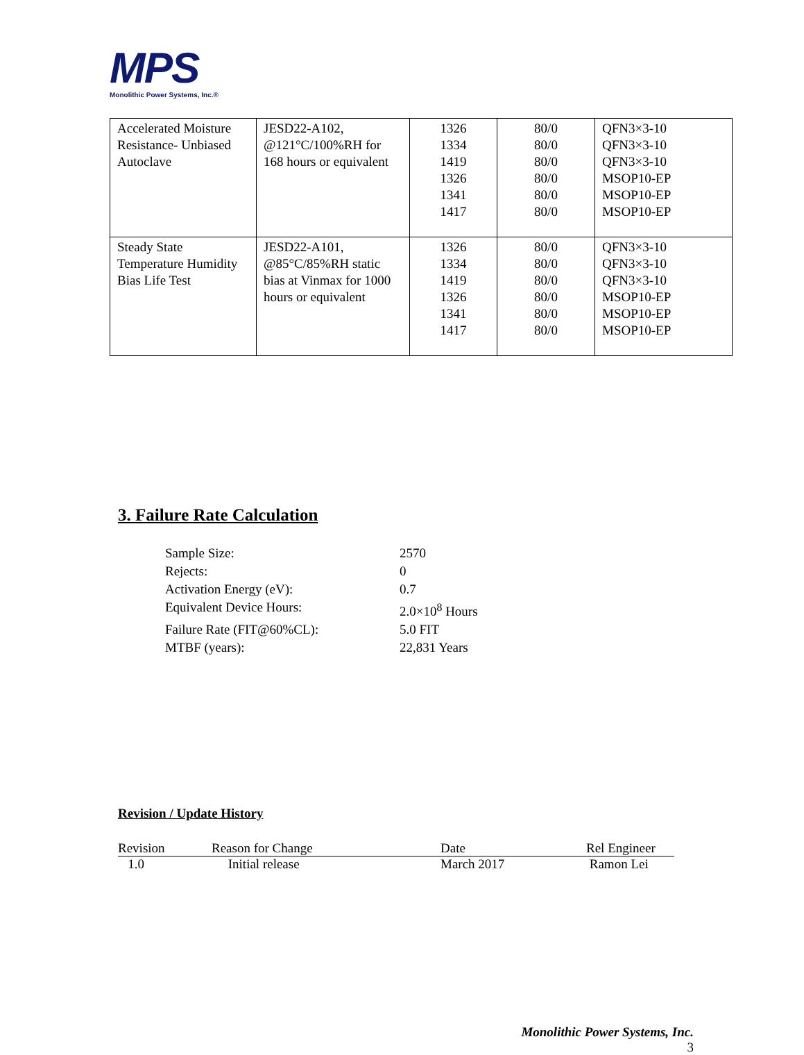MPS
Monolithic Power Systems, Inc.®
| Accelerated Moisture Resistance- Unbiased Autoclave | JESD22-A102, @121°C/100%RH for 168 hours or equivalent | 1326 1334 1419 1326 1341 1417 | 80/0 80/0 80/0 80/0 80/0 80/0 | QFN3×3-10 QFN3×3-10 QFN3×3-10 MSOP10-EP MSOP10-EP MSOP10-EP |
| Steady State Temperature Humidity Bias Life Test | JESD22-A101, @85°C/85%RH static bias at Vinmax for 1000 hours or equivalent | 1326 1334 1419 1326 1341 1417 | 80/0 80/0 80/0 80/0 80/0 80/0 | QFN3×3-10 QFN3×3-10 QFN3×3-10 MSOP10-EP MSOP10-EP MSOP10-EP |
3. Failure Rate Calculation
Sample Size: 2570
Rejects: 0
Activation Energy (eV): 0.7
Equivalent Device Hours: 2.0×10<sup>8</sup> Hours
Failure Rate (FIT@60%CL): 5.0 FIT
MTBF (years): 22,831 Years
Revision / Update History
| Revision | Reason for Change | Date | Rel Engineer |
| --- | --- | --- | --- |
| 1.0 | Initial release | March 2017 | Ramon Lei |
Monolithic Power Systems, Inc.
3